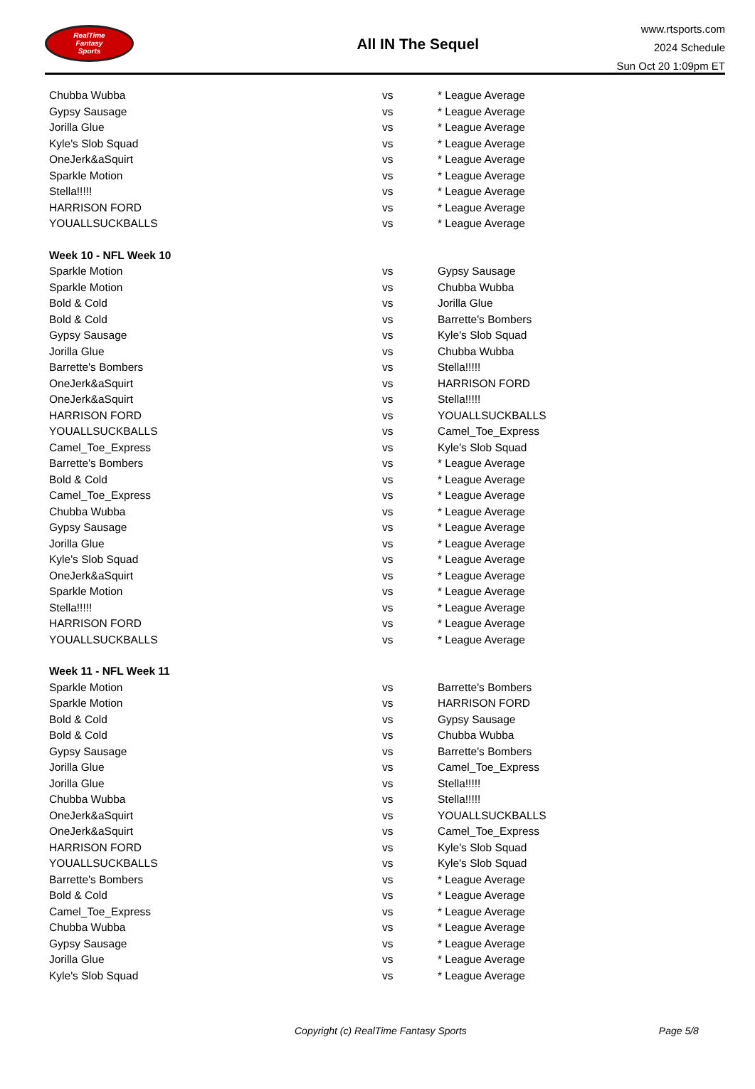RealTime
Fantasy
Sports
All IN The Sequel
www.rtsports.com
2024 Schedule
Sun Oct 20 1:09pm ET
| Chubba Wubba | vs | * League Average |
| Gypsy Sausage | vs | * League Average |
| Jorilla Glue | vs | * League Average |
| Kyle's Slob Squad | vs | * League Average |
| OneJerk&aSquirt | vs | * League Average |
| Sparkle Motion | vs | * League Average |
| Stella!!!!! | vs | * League Average |
| HARRISON FORD | vs | * League Average |
| YOUALLSUCKBALLS | vs | * League Average |
| Week 10 - NFL Week 10 | | |
| Sparkle Motion | vs | Gypsy Sausage |
| Sparkle Motion | vs | Chubba Wubba |
| Bold & Cold | vs | Jorilla Glue |
| Bold & Cold | vs | Barrette's Bombers |
| Gypsy Sausage | vs | Kyle's Slob Squad |
| Jorilla Glue | vs | Chubba Wubba |
| Barrette's Bombers | vs | Stella!!!!! |
| OneJerk&aSquirt | vs | HARRISON FORD |
| OneJerk&aSquirt | vs | Stella!!!!! |
| HARRISON FORD | vs | YOUALLSUCKBALLS |
| YOUALLSUCKBALLS | vs | Camel_Toe_Express |
| Camel_Toe_Express | vs | Kyle's Slob Squad |
| Barrette's Bombers | vs | * League Average |
| Bold & Cold | vs | * League Average |
| Camel_Toe_Express | vs | * League Average |
| Chubba Wubba | vs | * League Average |
| Gypsy Sausage | vs | * League Average |
| Jorilla Glue | vs | * League Average |
| Kyle's Slob Squad | vs | * League Average |
| OneJerk&aSquirt | vs | * League Average |
| Sparkle Motion | vs | * League Average |
| Stella!!!!! | vs | * League Average |
| HARRISON FORD | vs | * League Average |
| YOUALLSUCKBALLS | vs | * League Average |
| Week 11 - NFL Week 11 | | |
| Sparkle Motion | vs | Barrette's Bombers |
| Sparkle Motion | vs | HARRISON FORD |
| Bold & Cold | vs | Gypsy Sausage |
| Bold & Cold | vs | Chubba Wubba |
| Gypsy Sausage | vs | Barrette's Bombers |
| Jorilla Glue | vs | Camel_Toe_Express |
| Jorilla Glue | vs | Stella!!!!! |
| Chubba Wubba | vs | Stella!!!!! |
| OneJerk&aSquirt | vs | YOUALLSUCKBALLS |
| OneJerk&aSquirt | vs | Camel_Toe_Express |
| HARRISON FORD | vs | Kyle's Slob Squad |
| YOUALLSUCKBALLS | vs | Kyle's Slob Squad |
| Barrette's Bombers | vs | * League Average |
| Bold & Cold | vs | * League Average |
| Camel_Toe_Express | vs | * League Average |
| Chubba Wubba | vs | * League Average |
| Gypsy Sausage | vs | * League Average |
| Jorilla Glue | vs | * League Average |
| Kyle's Slob Squad | vs | * League Average |
Copyright (c) RealTime Fantasy Sports Page 5/8